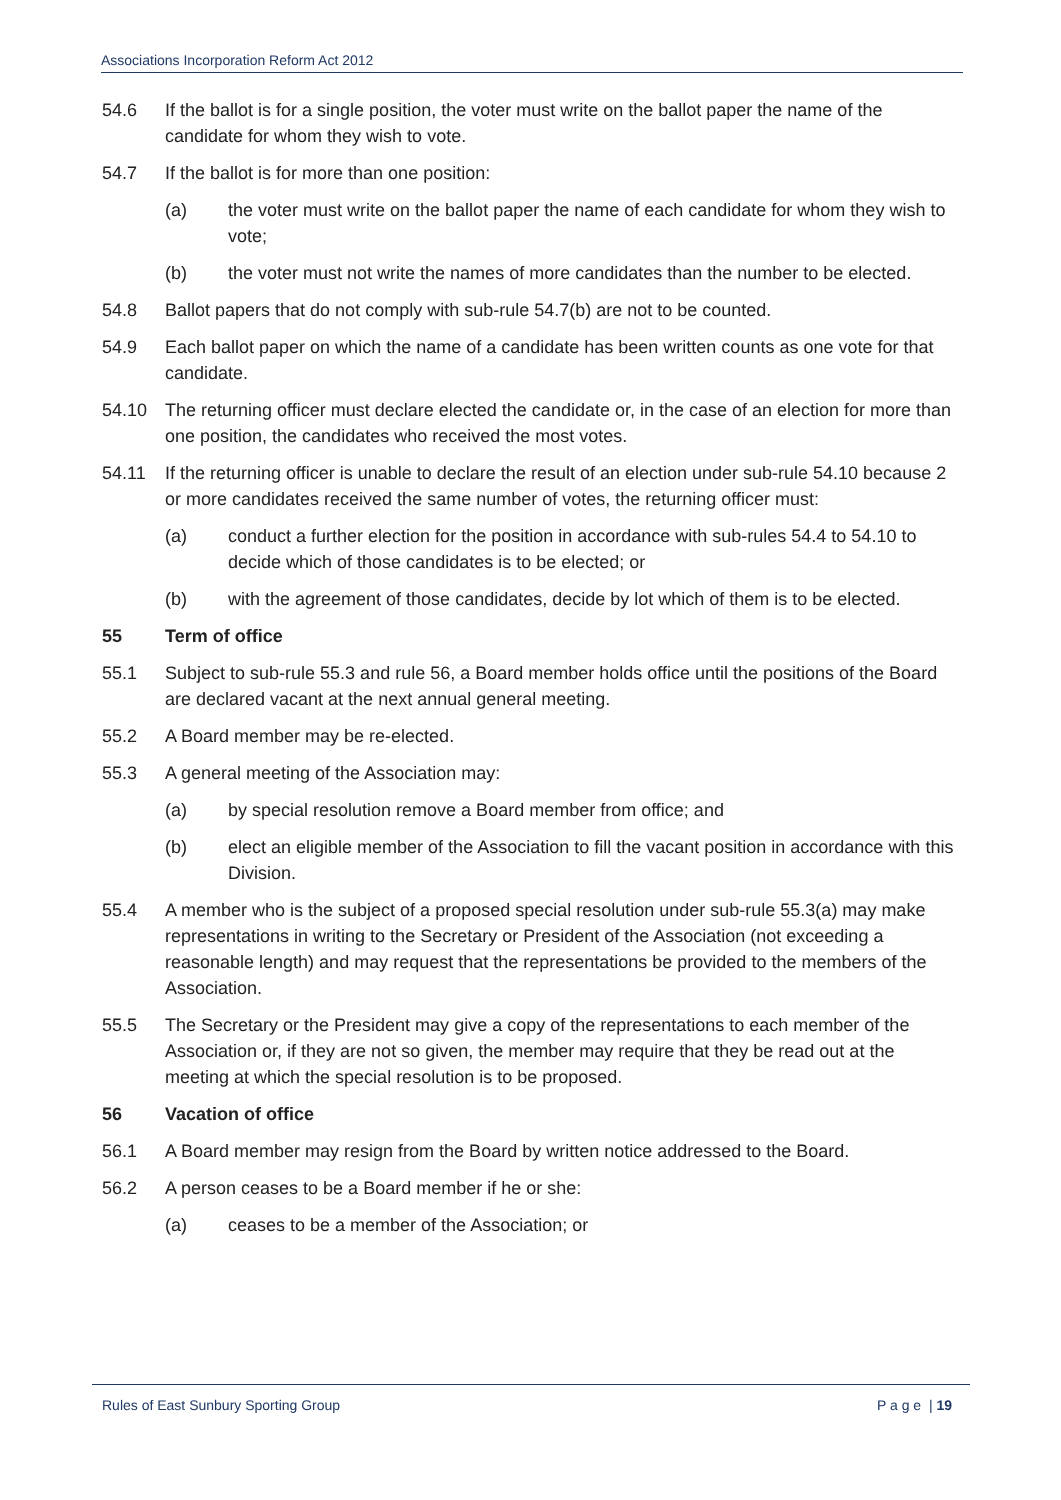Associations Incorporation Reform Act 2012
54.6 If the ballot is for a single position, the voter must write on the ballot paper the name of the candidate for whom they wish to vote.
54.7 If the ballot is for more than one position:
(a) the voter must write on the ballot paper the name of each candidate for whom they wish to vote;
(b) the voter must not write the names of more candidates than the number to be elected.
54.8 Ballot papers that do not comply with sub-rule 54.7(b) are not to be counted.
54.9 Each ballot paper on which the name of a candidate has been written counts as one vote for that candidate.
54.10 The returning officer must declare elected the candidate or, in the case of an election for more than one position, the candidates who received the most votes.
54.11 If the returning officer is unable to declare the result of an election under sub-rule 54.10 because 2 or more candidates received the same number of votes, the returning officer must:
(a) conduct a further election for the position in accordance with sub-rules 54.4 to 54.10 to decide which of those candidates is to be elected; or
(b) with the agreement of those candidates, decide by lot which of them is to be elected.
55 Term of office
55.1 Subject to sub-rule 55.3 and rule 56, a Board member holds office until the positions of the Board are declared vacant at the next annual general meeting.
55.2 A Board member may be re-elected.
55.3 A general meeting of the Association may:
(a) by special resolution remove a Board member from office; and
(b) elect an eligible member of the Association to fill the vacant position in accordance with this Division.
55.4 A member who is the subject of a proposed special resolution under sub-rule 55.3(a) may make representations in writing to the Secretary or President of the Association (not exceeding a reasonable length) and may request that the representations be provided to the members of the Association.
55.5 The Secretary or the President may give a copy of the representations to each member of the Association or, if they are not so given, the member may require that they be read out at the meeting at which the special resolution is to be proposed.
56 Vacation of office
56.1 A Board member may resign from the Board by written notice addressed to the Board.
56.2 A person ceases to be a Board member if he or she:
(a) ceases to be a member of the Association; or
Rules of East Sunbury Sporting Group P a g e | 19